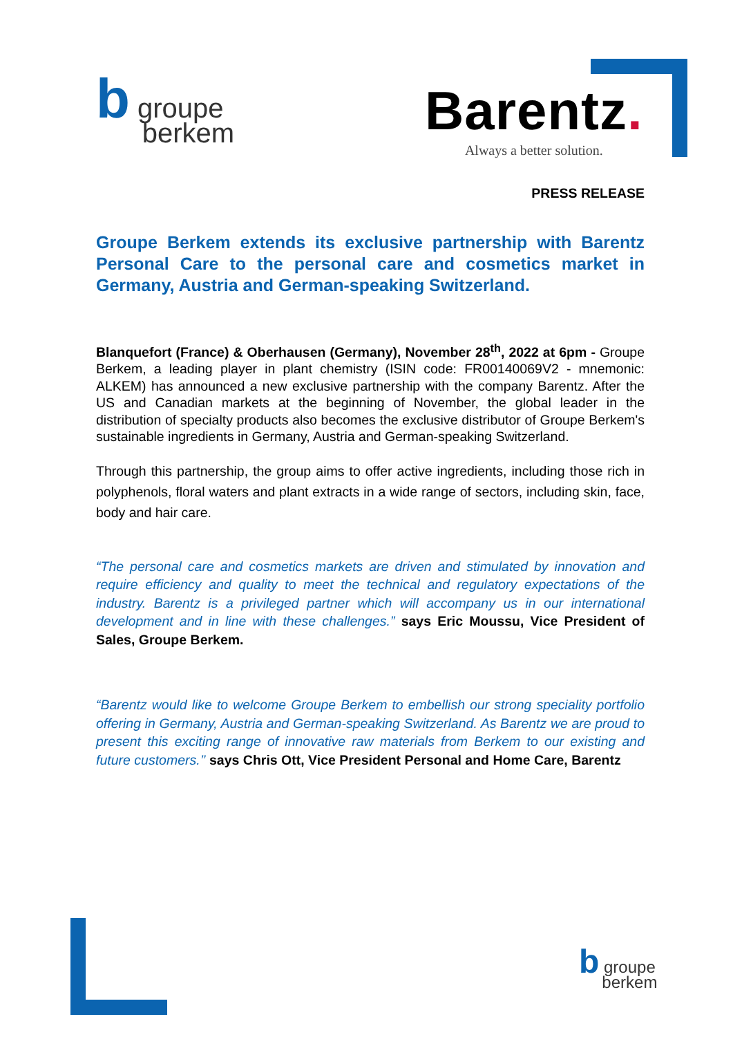b groupe
berkem
Barentz.
Always a better solution.
PRESS RELEASE
Groupe Berkem extends its exclusive partnership with Barentz Personal Care to the personal care and cosmetics market in Germany, Austria and German-speaking Switzerland.
Blanquefort (France) & Oberhausen (Germany), November 28<sup>th</sup>, 2022 at 6pm - Groupe Berkem, a leading player in plant chemistry (ISIN code: FR00140069V2 - mnemonic: ALKEM) has announced a new exclusive partnership with the company Barentz. After the US and Canadian markets at the beginning of November, the global leader in the distribution of specialty products also becomes the exclusive distributor of Groupe Berkem's sustainable ingredients in Germany, Austria and German-speaking Switzerland.
Through this partnership, the group aims to offer active ingredients, including those rich in polyphenols, floral waters and plant extracts in a wide range of sectors, including skin, face, body and hair care.
“The personal care and cosmetics markets are driven and stimulated by innovation and require efficiency and quality to meet the technical and regulatory expectations of the industry. Barentz is a privileged partner which will accompany us in our international development and in line with these challenges.” says Eric Moussu, Vice President of Sales, Groupe Berkem.
“Barentz would like to welcome Groupe Berkem to embellish our strong speciality portfolio offering in Germany, Austria and German-speaking Switzerland. As Barentz we are proud to present this exciting range of innovative raw materials from Berkem to our existing and future customers.’’ says Chris Ott, Vice President Personal and Home Care, Barentz
b groupe
berkem